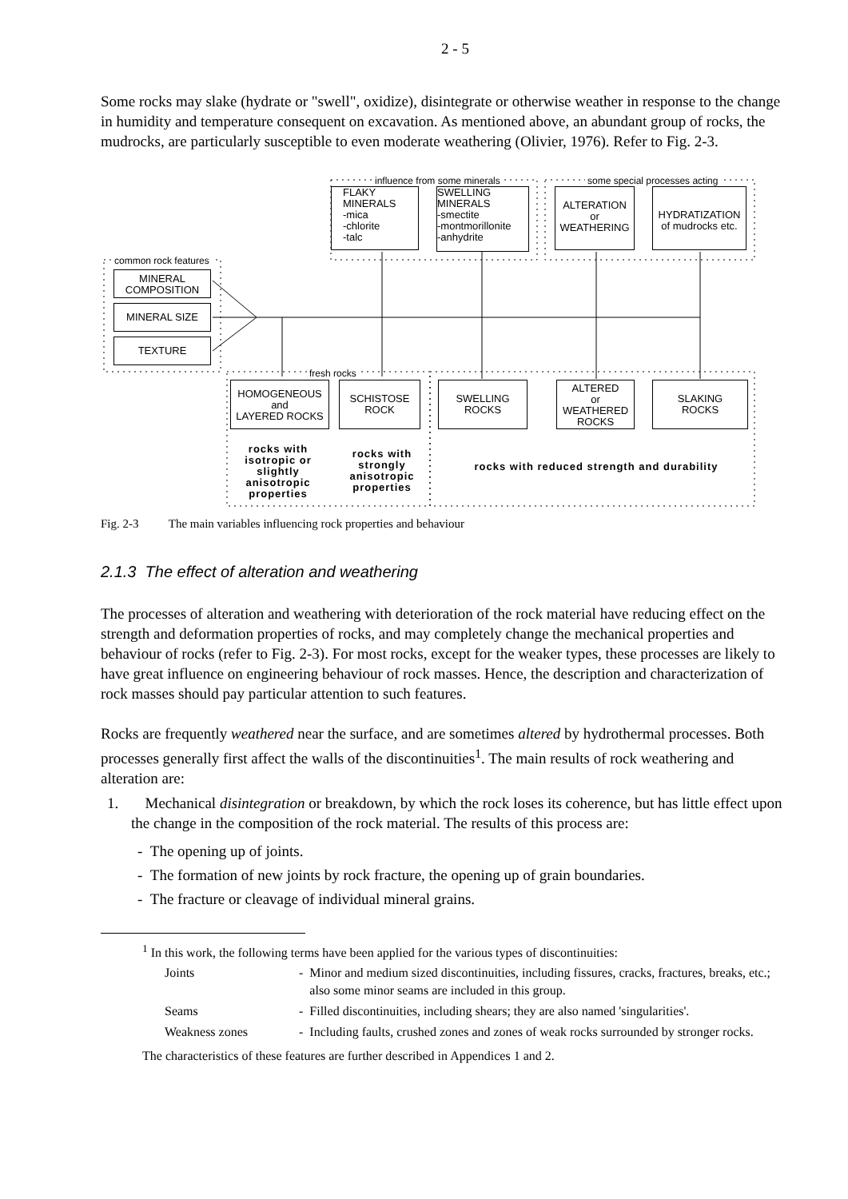2 - 5
Some rocks may slake (hydrate or "swell", oxidize), disintegrate or otherwise weather in response to the change in humidity and temperature consequent on excavation. As mentioned above, an abundant group of rocks, the mudrocks, are particularly susceptible to even moderate weathering (Olivier, 1976). Refer to Fig. 2-3.
influence from some minerals some special processes acting
FLAKY
MINERALS
-mica
-chlorite
-talc
SWELLING
MINERALS
-smectite
-montmorillonite
-anhydrite
ALTERATION
or
WEATHERING
HYDRATIZATION
of mudrocks etc.
common rock features
MINERAL
COMPOSITION
MINERAL SIZE
TEXTURE
fresh rocks
HOMOGENEOUS
and
LAYERED ROCKS
SCHISTOSE
ROCK
SWELLING
ROCKS
ALTERED
or
WEATHERED
ROCKS
SLAKING
ROCKS
rocks with isotropic or slightly anisotropic properties
rocks with strongly anisotropic properties
rocks with reduced strength and durability
Fig. 2-3 The main variables influencing rock properties and behaviour
2.1.3 The effect of alteration and weathering
The processes of alteration and weathering with deterioration of the rock material have reducing effect on the strength and deformation properties of rocks, and may completely change the mechanical properties and behaviour of rocks (refer to Fig. 2-3). For most rocks, except for the weaker types, these processes are likely to have great influence on engineering behaviour of rock masses. Hence, the description and characterization of rock masses should pay particular attention to such features.
Rocks are frequently weathered near the surface, and are sometimes altered by hydrothermal processes. Both processes generally first affect the walls of the discontinuities<sup>1</sup>. The main results of rock weathering and alteration are:
1. Mechanical disintegration or breakdown, by which the rock loses its coherence, but has little effect upon the change in the composition of the rock material. The results of this process are:
- The opening up of joints.
- The formation of new joints by rock fracture, the opening up of grain boundaries.
- The fracture or cleavage of individual mineral grains.
<sup>1</sup> In this work, the following terms have been applied for the various types of discontinuities:
| Joints | - | Minor and medium sized discontinuities, including fissures, cracks, fractures, breaks, etc.; also some minor seams are included in this group. |
| Seams | - | Filled discontinuities, including shears; they are also named 'singularities'. |
| Weakness zones | - | Including faults, crushed zones and zones of weak rocks surrounded by stronger rocks. |
The characteristics of these features are further described in Appendices 1 and 2.